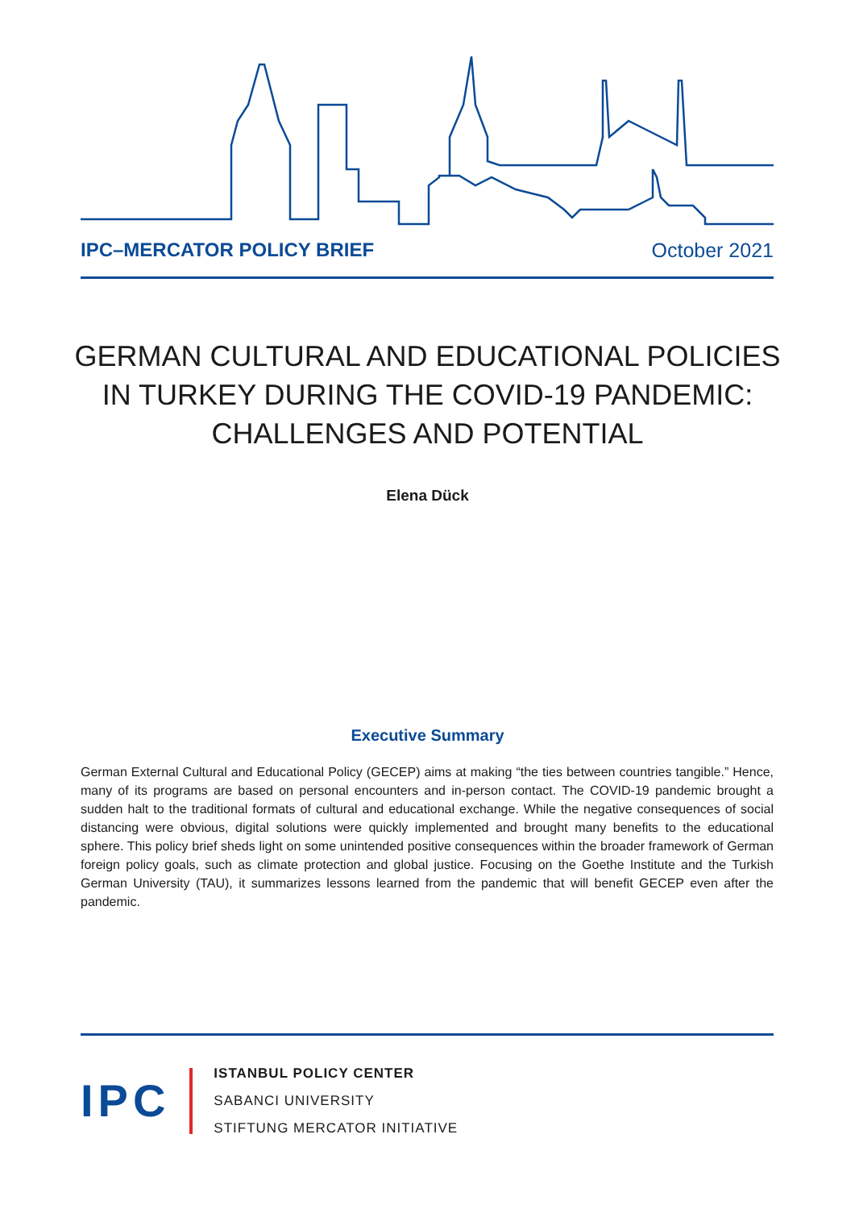IPC–MERCATOR POLICY BRIEF October 2021
GERMAN CULTURAL AND EDUCATIONAL POLICIES
IN TURKEY DURING THE COVID-19 PANDEMIC:
CHALLENGES AND POTENTIAL
Elena Dück
Executive Summary
German External Cultural and Educational Policy (GECEP) aims at making “the ties between countries tangible.” Hence, many of its programs are based on personal encounters and in-person contact. The COVID-19 pandemic brought a sudden halt to the traditional formats of cultural and educational exchange. While the negative consequences of social distancing were obvious, digital solutions were quickly implemented and brought many benefits to the educational sphere. This policy brief sheds light on some unintended positive consequences within the broader framework of German foreign policy goals, such as climate protection and global justice. Focusing on the Goethe Institute and the Turkish German University (TAU), it summarizes lessons learned from the pandemic that will benefit GECEP even after the pandemic.
IPC
ISTANBUL POLICY CENTER
SABANCI UNIVERSITY
STIFTUNG MERCATOR INITIATIVE